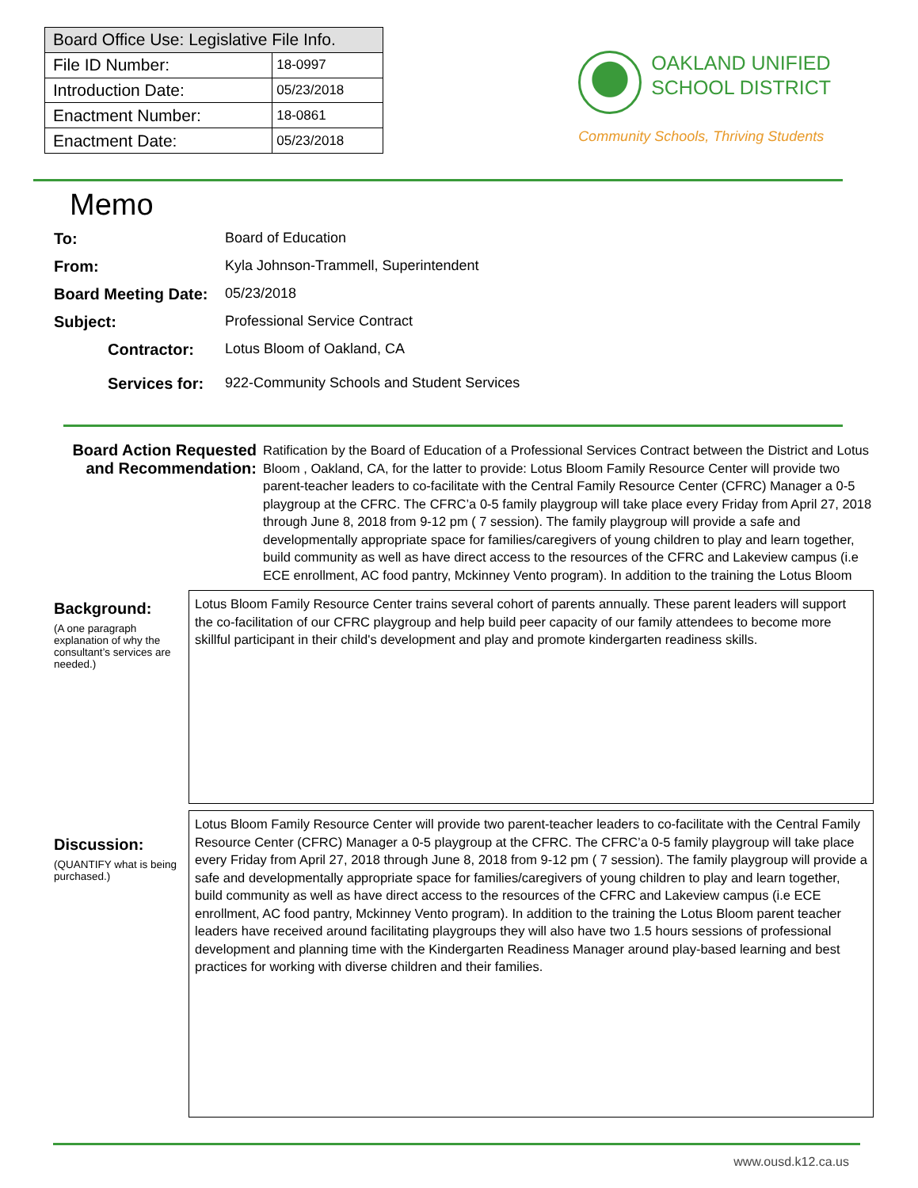| Board Office Use: Legislative File Info. | |
| --- | --- |
| File ID Number: | 18-0997 |
| Introduction Date: | 05/23/2018 |
| Enactment Number: | 18-0861 |
| Enactment Date: | 05/23/2018 |
OAKLAND UNIFIED
SCHOOL DISTRICT
Community Schools, Thriving Students
Memo
To: Board of Education
From: Kyla Johnson-Trammell, Superintendent
Board Meeting Date: 05/23/2018
Subject: Professional Service Contract
Contractor: Lotus Bloom of Oakland, CA
Services for: 922-Community Schools and Student Services
Board Action Requested and Recommendation:
Ratification by the Board of Education of a Professional Services Contract between the District and Lotus Bloom , Oakland, CA, for the latter to provide: Lotus Bloom Family Resource Center will provide two parent-teacher leaders to co-facilitate with the Central Family Resource Center (CFRC) Manager a 0-5 playgroup at the CFRC. The CFRC’a 0-5 family playgroup will take place every Friday from April 27, 2018 through June 8, 2018 from 9-12 pm ( 7 session). The family playgroup will provide a safe and developmentally appropriate space for families/caregivers of young children to play and learn together, build community as well as have direct access to the resources of the CFRC and Lakeview campus (i.e ECE enrollment, AC food pantry, Mckinney Vento program). In addition to the training the Lotus Bloom
Background:
(A one paragraph explanation of why the consultant’s services are needed.)
Lotus Bloom Family Resource Center trains several cohort of parents annually. These parent leaders will support the co-facilitation of our CFRC playgroup and help build peer capacity of our family attendees to become more skillful participant in their child's development and play and promote kindergarten readiness skills.
Discussion:
(QUANTIFY what is being purchased.)
Lotus Bloom Family Resource Center will provide two parent-teacher leaders to co-facilitate with the Central Family Resource Center (CFRC) Manager a 0-5 playgroup at the CFRC. The CFRC’a 0-5 family playgroup will take place every Friday from April 27, 2018 through June 8, 2018 from 9-12 pm ( 7 session). The family playgroup will provide a safe and developmentally appropriate space for families/caregivers of young children to play and learn together, build community as well as have direct access to the resources of the CFRC and Lakeview campus (i.e ECE enrollment, AC food pantry, Mckinney Vento program). In addition to the training the Lotus Bloom parent teacher leaders have received around facilitating playgroups they will also have two 1.5 hours sessions of professional development and planning time with the Kindergarten Readiness Manager around play-based learning and best practices for working with diverse children and their families.
www.ousd.k12.ca.us